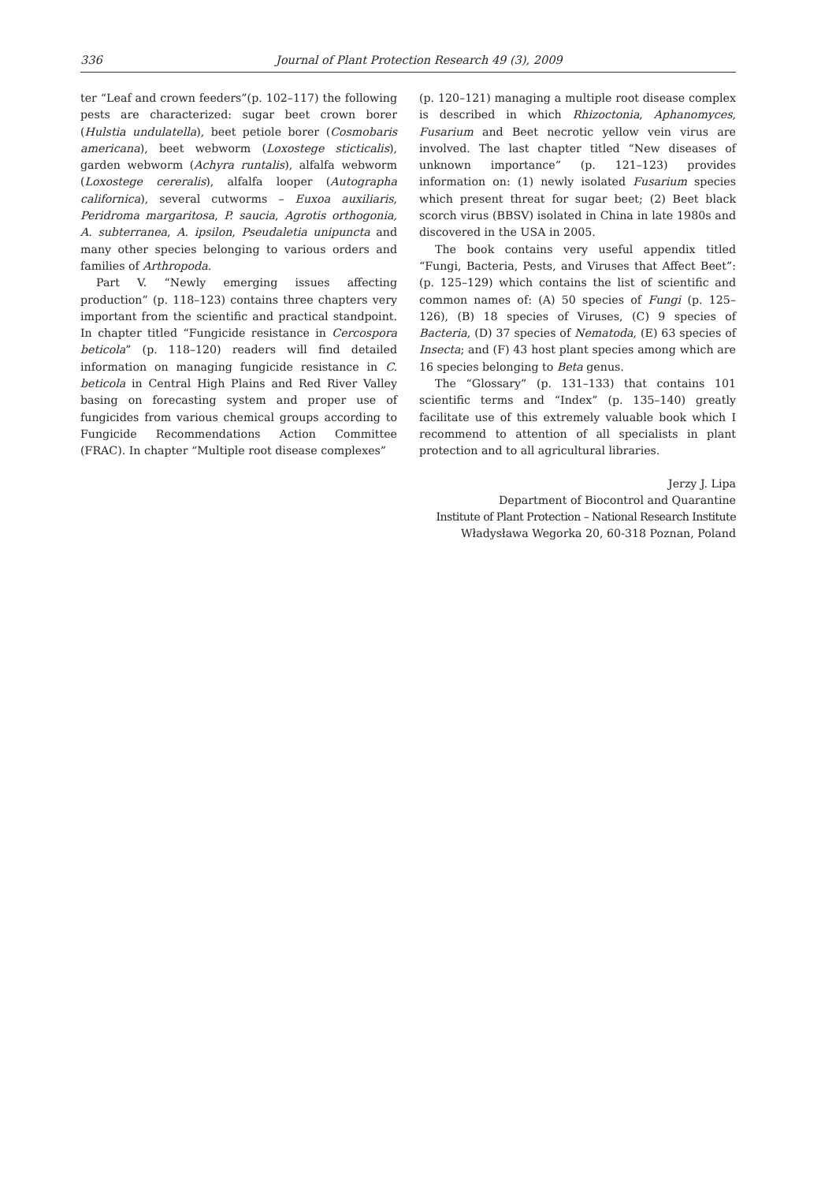336 Journal of Plant Protection Research 49 (3), 2009
ter “Leaf and crown feeders”(p. 102–117) the following pests are characterized: sugar beet crown borer (Hulstia undulatella), beet petiole borer (Cosmobaris americana), beet webworm (Loxostege sticticalis), garden webworm (Achyra runtalis), alfalfa webworm (Loxostege cereralis), alfalfa looper (Autographa californica), several cutworms – Euxoa auxiliaris, Peridroma margaritosa, P. saucia, Agrotis orthogonia, A. subterranea, A. ipsilon, Pseudaletia unipuncta and many other species belonging to various orders and families of Arthropoda.
Part V. “Newly emerging issues affecting production” (p. 118–123) contains three chapters very important from the scientific and practical standpoint. In chapter titled “Fungicide resistance in Cercospora beticola” (p. 118–120) readers will find detailed information on managing fungicide resistance in C. beticola in Central High Plains and Red River Valley basing on forecasting system and proper use of fungicides from various chemical groups according to Fungicide Recommendations Action Committee (FRAC). In chapter “Multiple root disease complexes”
(p. 120–121) managing a multiple root disease complex is described in which Rhizoctonia, Aphanomyces, Fusarium and Beet necrotic yellow vein virus are involved. The last chapter titled “New diseases of unknown importance” (p. 121–123) provides information on: (1) newly isolated Fusarium species which present threat for sugar beet; (2) Beet black scorch virus (BBSV) isolated in China in late 1980s and discovered in the USA in 2005.
The book contains very useful appendix titled “Fungi, Bacteria, Pests, and Viruses that Affect Beet”: (p. 125–129) which contains the list of scientific and common names of: (A) 50 species of Fungi (p. 125–126), (B) 18 species of Viruses, (C) 9 species of Bacteria, (D) 37 species of Nematoda, (E) 63 species of Insecta; and (F) 43 host plant species among which are 16 species belonging to Beta genus.
The “Glossary” (p. 131–133) that contains 101 scientific terms and “Index” (p. 135–140) greatly facilitate use of this extremely valuable book which I recommend to attention of all specialists in plant protection and to all agricultural libraries.
Jerzy J. Lipa
Department of Biocontrol and Quarantine
Institute of Plant Protection – National Research Institute
Władysława Wegorka 20, 60-318 Poznan, Poland